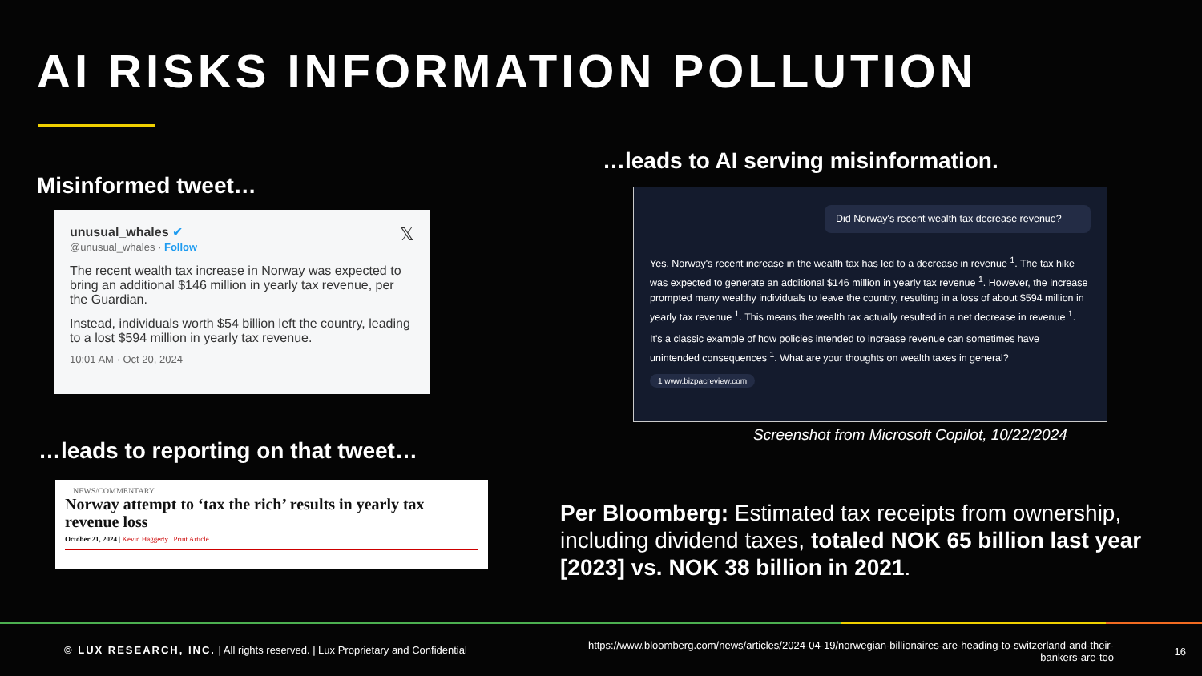AI RISKS INFORMATION POLLUTION
Misinformed tweet…
unusual_whales ✔ 𝕏
@unusual_whales · Follow
The recent wealth tax increase in Norway was expected to bring an additional $146 million in yearly tax revenue, per the Guardian.
Instead, individuals worth $54 billion left the country, leading to a lost $594 million in yearly tax revenue.
10:01 AM · Oct 20, 2024
…leads to AI serving misinformation.
Did Norway's recent wealth tax decrease revenue?
Yes, Norway's recent increase in the wealth tax has led to a decrease in revenue <sup>1</sup>. The tax hike was expected to generate an additional $146 million in yearly tax revenue <sup>1</sup>. However, the increase prompted many wealthy individuals to leave the country, resulting in a loss of about $594 million in yearly tax revenue <sup>1</sup>. This means the wealth tax actually resulted in a net decrease in revenue <sup>1</sup>.
It's a classic example of how policies intended to increase revenue can sometimes have unintended consequences <sup>1</sup>. What are your thoughts on wealth taxes in general?
1 www.bizpacreview.com
Screenshot from Microsoft Copilot, 10/22/2024
…leads to reporting on that tweet…
NEWS/COMMENTARY
Norway attempt to ‘tax the rich’ results in yearly tax revenue loss
October 21, 2024 | Kevin Haggerty | Print Article
Per Bloomberg: Estimated tax receipts from ownership, including dividend taxes, totaled NOK 65 billion last year [2023] vs. NOK 38 billion in 2021.
© LUX RESEARCH, INC. | All rights reserved. | Lux Proprietary and Confidential
https://www.bloomberg.com/news/articles/2024-04-19/norwegian-billionaires-are-heading-to-switzerland-and-their-bankers-are-too
16